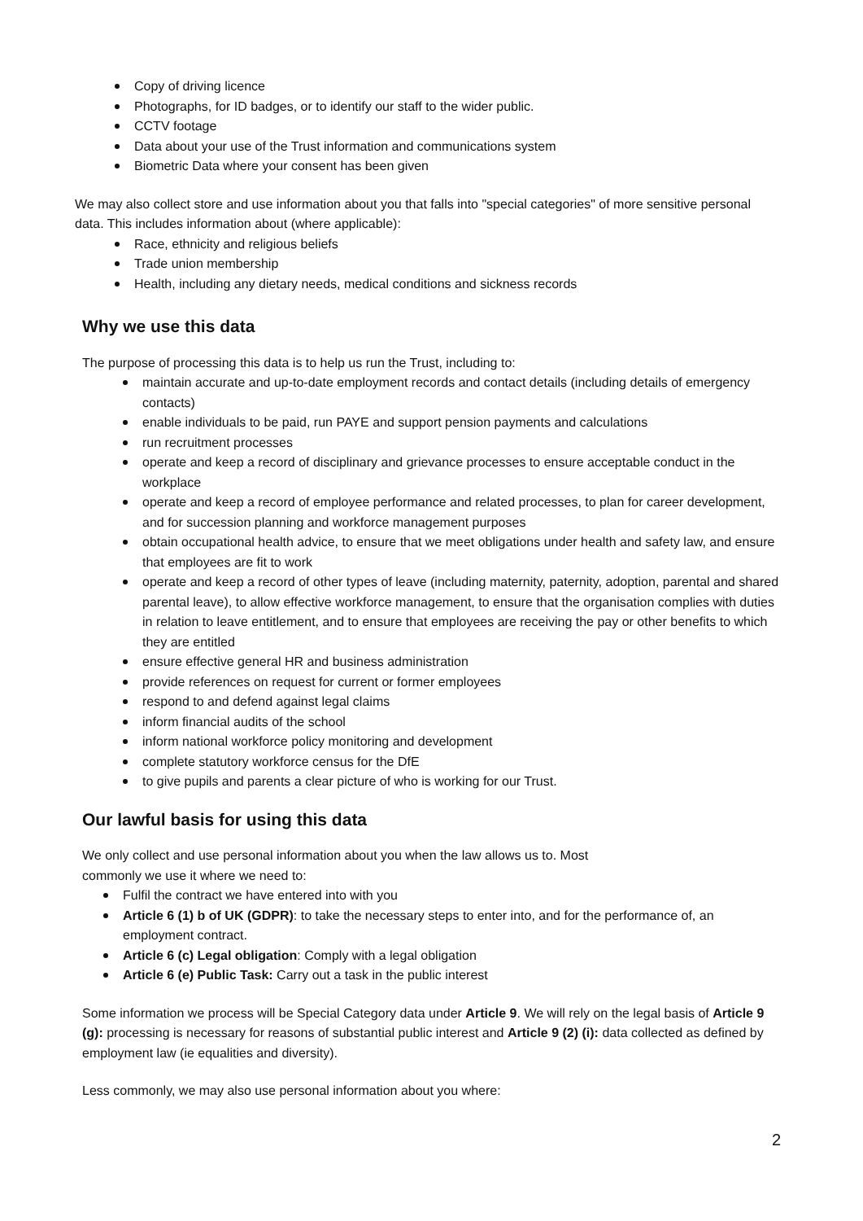Copy of driving licence
Photographs, for ID badges, or to identify our staff to the wider public.
CCTV footage
Data about your use of the Trust information and communications system
Biometric Data where your consent has been given
We may also collect store and use information about you that falls into "special categories" of more sensitive personal data. This includes information about (where applicable):
Race, ethnicity and religious beliefs
Trade union membership
Health, including any dietary needs, medical conditions and sickness records
Why we use this data
The purpose of processing this data is to help us run the Trust, including to:
maintain accurate and up-to-date employment records and contact details (including details of emergency contacts)
enable individuals to be paid, run PAYE and support pension payments and calculations
run recruitment processes
operate and keep a record of disciplinary and grievance processes to ensure acceptable conduct in the workplace
operate and keep a record of employee performance and related processes, to plan for career development, and for succession planning and workforce management purposes
obtain occupational health advice, to ensure that we meet obligations under health and safety law, and ensure that employees are fit to work
operate and keep a record of other types of leave (including maternity, paternity, adoption, parental and shared parental leave), to allow effective workforce management, to ensure that the organisation complies with duties in relation to leave entitlement, and to ensure that employees are receiving the pay or other benefits to which they are entitled
ensure effective general HR and business administration
provide references on request for current or former employees
respond to and defend against legal claims
inform financial audits of the school
inform national workforce policy monitoring and development
complete statutory workforce census for the DfE
to give pupils and parents a clear picture of who is working for our Trust.
Our lawful basis for using this data
We only collect and use personal information about you when the law allows us to. Most
commonly we use it where we need to:
Fulfil the contract we have entered into with you
Article 6 (1) b of UK (GDPR): to take the necessary steps to enter into, and for the performance of, an employment contract.
Article 6 (c) Legal obligation: Comply with a legal obligation
Article 6 (e) Public Task: Carry out a task in the public interest
Some information we process will be Special Category data under Article 9. We will rely on the legal basis of Article 9 (g): processing is necessary for reasons of substantial public interest and Article 9 (2) (i): data collected as defined by employment law (ie equalities and diversity).
Less commonly, we may also use personal information about you where:
2